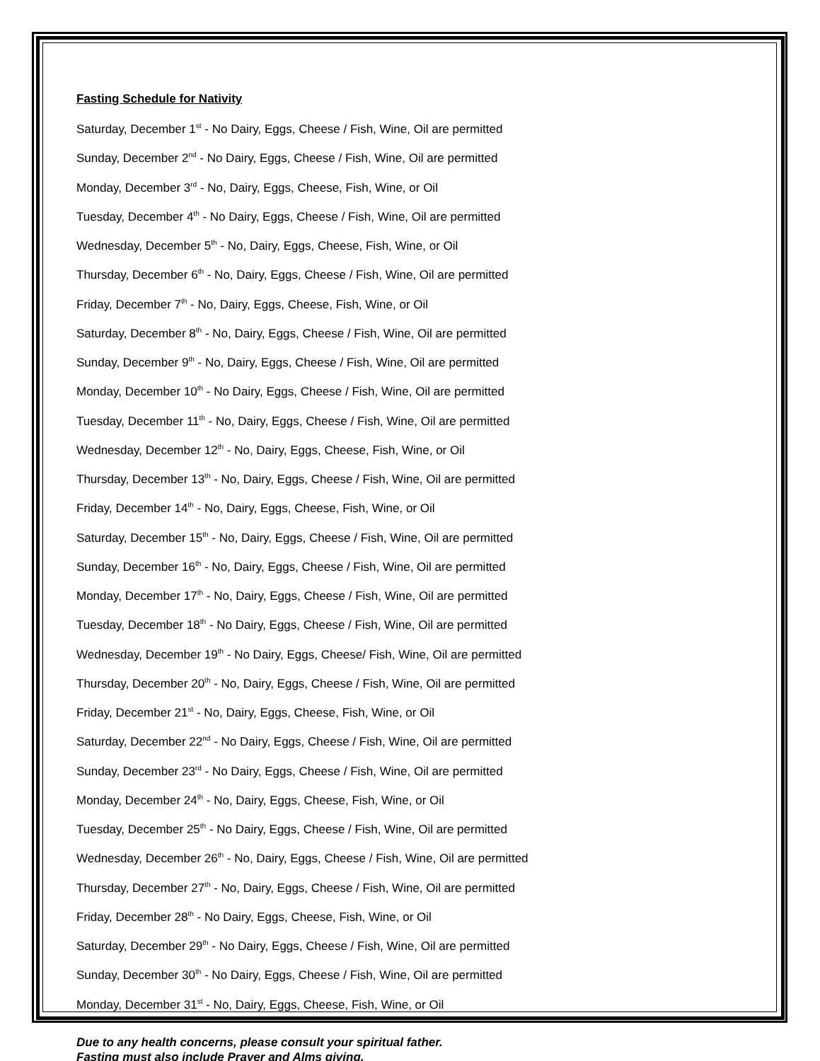Fasting Schedule for Nativity
Saturday, December 1<sup>st</sup> - No Dairy, Eggs, Cheese / Fish, Wine, Oil are permitted
Sunday, December 2<sup>nd</sup> - No Dairy, Eggs, Cheese / Fish, Wine, Oil are permitted
Monday, December 3<sup>rd</sup> - No, Dairy, Eggs, Cheese, Fish, Wine, or Oil
Tuesday, December 4<sup>th</sup> - No Dairy, Eggs, Cheese / Fish, Wine, Oil are permitted
Wednesday, December 5<sup>th</sup> - No, Dairy, Eggs, Cheese, Fish, Wine, or Oil
Thursday, December 6<sup>th</sup> - No, Dairy, Eggs, Cheese / Fish, Wine, Oil are permitted
Friday, December 7<sup>th</sup> - No, Dairy, Eggs, Cheese, Fish, Wine, or Oil
Saturday, December 8<sup>th</sup> - No, Dairy, Eggs, Cheese / Fish, Wine, Oil are permitted
Sunday, December 9<sup>th</sup> - No, Dairy, Eggs, Cheese / Fish, Wine, Oil are permitted
Monday, December 10<sup>th</sup> - No Dairy, Eggs, Cheese / Fish, Wine, Oil are permitted
Tuesday, December 11<sup>th</sup> - No, Dairy, Eggs, Cheese / Fish, Wine, Oil are permitted
Wednesday, December 12<sup>th</sup> - No, Dairy, Eggs, Cheese, Fish, Wine, or Oil
Thursday, December 13<sup>th</sup> - No, Dairy, Eggs, Cheese / Fish, Wine, Oil are permitted
Friday, December 14<sup>th</sup> - No, Dairy, Eggs, Cheese, Fish, Wine, or Oil
Saturday, December 15<sup>th</sup> - No, Dairy, Eggs, Cheese / Fish, Wine, Oil are permitted
Sunday, December 16<sup>th</sup> - No, Dairy, Eggs, Cheese / Fish, Wine, Oil are permitted
Monday, December 17<sup>th</sup> - No, Dairy, Eggs, Cheese / Fish, Wine, Oil are permitted
Tuesday, December 18<sup>th</sup> - No Dairy, Eggs, Cheese / Fish, Wine, Oil are permitted
Wednesday, December 19<sup>th</sup> - No Dairy, Eggs, Cheese/ Fish, Wine, Oil are permitted
Thursday, December 20<sup>th</sup> - No, Dairy, Eggs, Cheese / Fish, Wine, Oil are permitted
Friday, December 21<sup>st</sup> - No, Dairy, Eggs, Cheese, Fish, Wine, or Oil
Saturday, December 22<sup>nd</sup> - No Dairy, Eggs, Cheese / Fish, Wine, Oil are permitted
Sunday, December 23<sup>rd</sup> - No Dairy, Eggs, Cheese / Fish, Wine, Oil are permitted
Monday, December 24<sup>th</sup> - No, Dairy, Eggs, Cheese, Fish, Wine, or Oil
Tuesday, December 25<sup>th</sup> - No Dairy, Eggs, Cheese / Fish, Wine, Oil are permitted
Wednesday, December 26<sup>th</sup> - No, Dairy, Eggs, Cheese / Fish, Wine, Oil are permitted
Thursday, December 27<sup>th</sup> - No, Dairy, Eggs, Cheese / Fish, Wine, Oil are permitted
Friday, December 28<sup>th</sup> - No Dairy, Eggs, Cheese, Fish, Wine, or Oil
Saturday, December 29<sup>th</sup> - No Dairy, Eggs, Cheese / Fish, Wine, Oil are permitted
Sunday, December 30<sup>th</sup> - No Dairy, Eggs, Cheese / Fish, Wine, Oil are permitted
Monday, December 31<sup>st</sup> - No, Dairy, Eggs, Cheese, Fish, Wine, or Oil
Due to any health concerns, please consult your spiritual father.
Fasting must also include Prayer and Alms giving.